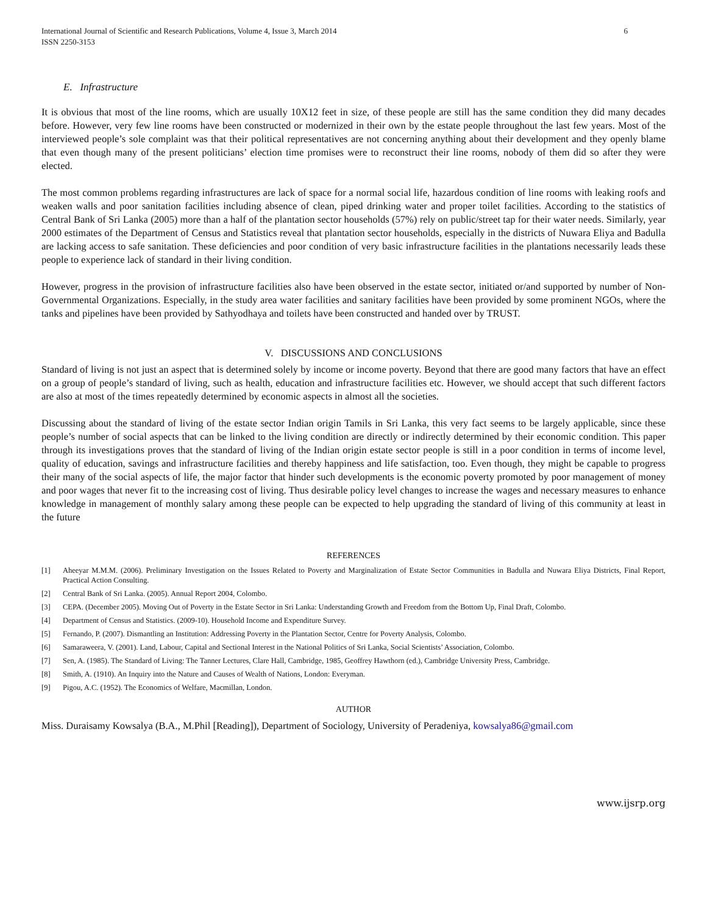International Journal of Scientific and Research Publications, Volume 4, Issue 3, March 2014
ISSN 2250-3153
6
E. Infrastructure
It is obvious that most of the line rooms, which are usually 10X12 feet in size, of these people are still has the same condition they did many decades before. However, very few line rooms have been constructed or modernized in their own by the estate people throughout the last few years. Most of the interviewed people’s sole complaint was that their political representatives are not concerning anything about their development and they openly blame that even though many of the present politicians’ election time promises were to reconstruct their line rooms, nobody of them did so after they were elected.
The most common problems regarding infrastructures are lack of space for a normal social life, hazardous condition of line rooms with leaking roofs and weaken walls and poor sanitation facilities including absence of clean, piped drinking water and proper toilet facilities. According to the statistics of Central Bank of Sri Lanka (2005) more than a half of the plantation sector households (57%) rely on public/street tap for their water needs. Similarly, year 2000 estimates of the Department of Census and Statistics reveal that plantation sector households, especially in the districts of Nuwara Eliya and Badulla are lacking access to safe sanitation. These deficiencies and poor condition of very basic infrastructure facilities in the plantations necessarily leads these people to experience lack of standard in their living condition.
However, progress in the provision of infrastructure facilities also have been observed in the estate sector, initiated or/and supported by number of Non-Governmental Organizations. Especially, in the study area water facilities and sanitary facilities have been provided by some prominent NGOs, where the tanks and pipelines have been provided by Sathyodhaya and toilets have been constructed and handed over by TRUST.
V. DISCUSSIONS AND CONCLUSIONS
Standard of living is not just an aspect that is determined solely by income or income poverty. Beyond that there are good many factors that have an effect on a group of people’s standard of living, such as health, education and infrastructure facilities etc. However, we should accept that such different factors are also at most of the times repeatedly determined by economic aspects in almost all the societies.
Discussing about the standard of living of the estate sector Indian origin Tamils in Sri Lanka, this very fact seems to be largely applicable, since these people’s number of social aspects that can be linked to the living condition are directly or indirectly determined by their economic condition. This paper through its investigations proves that the standard of living of the Indian origin estate sector people is still in a poor condition in terms of income level, quality of education, savings and infrastructure facilities and thereby happiness and life satisfaction, too. Even though, they might be capable to progress their many of the social aspects of life, the major factor that hinder such developments is the economic poverty promoted by poor management of money and poor wages that never fit to the increasing cost of living. Thus desirable policy level changes to increase the wages and necessary measures to enhance knowledge in management of monthly salary among these people can be expected to help upgrading the standard of living of this community at least in the future
REFERENCES
[1] Aheeyar M.M.M. (2006). Preliminary Investigation on the Issues Related to Poverty and Marginalization of Estate Sector Communities in Badulla and Nuwara Eliya Districts, Final Report, Practical Action Consulting.
[2] Central Bank of Sri Lanka. (2005). Annual Report 2004, Colombo.
[3] CEPA. (December 2005). Moving Out of Poverty in the Estate Sector in Sri Lanka: Understanding Growth and Freedom from the Bottom Up, Final Draft, Colombo.
[4] Department of Census and Statistics. (2009-10). Household Income and Expenditure Survey.
[5] Fernando, P. (2007). Dismantling an Institution: Addressing Poverty in the Plantation Sector, Centre for Poverty Analysis, Colombo.
[6] Samaraweera, V. (2001). Land, Labour, Capital and Sectional Interest in the National Politics of Sri Lanka, Social Scientists’ Association, Colombo.
[7] Sen, A. (1985). The Standard of Living: The Tanner Lectures, Clare Hall, Cambridge, 1985, Geoffrey Hawthorn (ed.), Cambridge University Press, Cambridge.
[8] Smith, A. (1910). An Inquiry into the Nature and Causes of Wealth of Nations, London: Everyman.
[9] Pigou, A.C. (1952). The Economics of Welfare, Macmillan, London.
AUTHOR
Miss. Duraisamy Kowsalya (B.A., M.Phil [Reading]), Department of Sociology, University of Peradeniya, kowsalya86@gmail.com
www.ijsrp.org